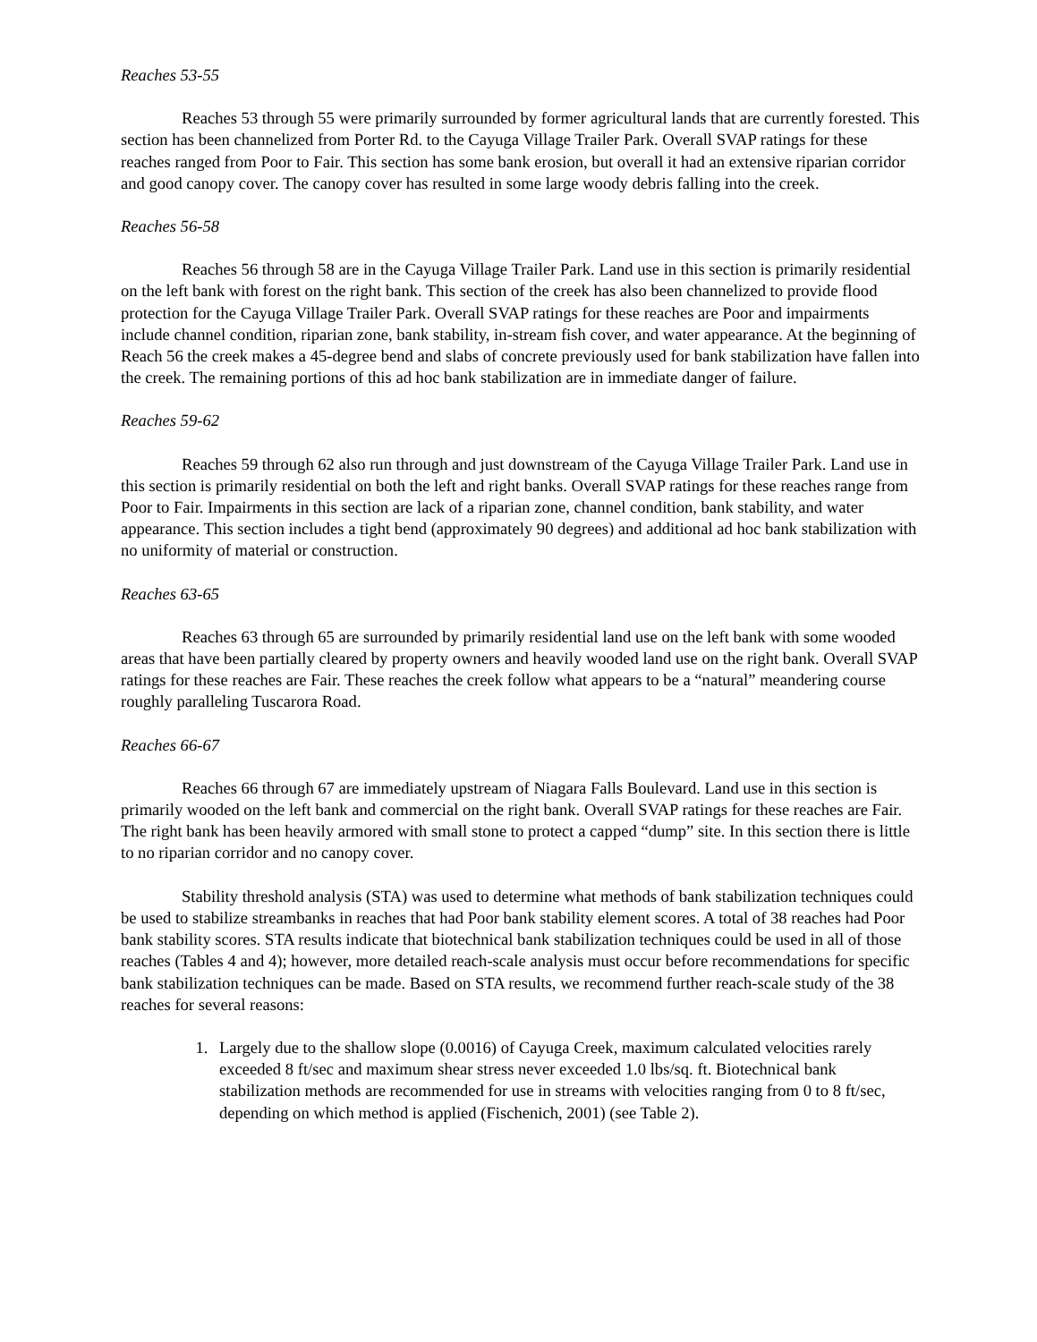Reaches 53-55
Reaches 53 through 55 were primarily surrounded by former agricultural lands that are currently forested. This section has been channelized from Porter Rd. to the Cayuga Village Trailer Park. Overall SVAP ratings for these reaches ranged from Poor to Fair. This section has some bank erosion, but overall it had an extensive riparian corridor and good canopy cover. The canopy cover has resulted in some large woody debris falling into the creek.
Reaches 56-58
Reaches 56 through 58 are in the Cayuga Village Trailer Park. Land use in this section is primarily residential on the left bank with forest on the right bank. This section of the creek has also been channelized to provide flood protection for the Cayuga Village Trailer Park. Overall SVAP ratings for these reaches are Poor and impairments include channel condition, riparian zone, bank stability, in-stream fish cover, and water appearance. At the beginning of Reach 56 the creek makes a 45-degree bend and slabs of concrete previously used for bank stabilization have fallen into the creek. The remaining portions of this ad hoc bank stabilization are in immediate danger of failure.
Reaches 59-62
Reaches 59 through 62 also run through and just downstream of the Cayuga Village Trailer Park. Land use in this section is primarily residential on both the left and right banks. Overall SVAP ratings for these reaches range from Poor to Fair. Impairments in this section are lack of a riparian zone, channel condition, bank stability, and water appearance. This section includes a tight bend (approximately 90 degrees) and additional ad hoc bank stabilization with no uniformity of material or construction.
Reaches 63-65
Reaches 63 through 65 are surrounded by primarily residential land use on the left bank with some wooded areas that have been partially cleared by property owners and heavily wooded land use on the right bank. Overall SVAP ratings for these reaches are Fair. These reaches the creek follow what appears to be a “natural” meandering course roughly paralleling Tuscarora Road.
Reaches 66-67
Reaches 66 through 67 are immediately upstream of Niagara Falls Boulevard. Land use in this section is primarily wooded on the left bank and commercial on the right bank. Overall SVAP ratings for these reaches are Fair. The right bank has been heavily armored with small stone to protect a capped “dump” site. In this section there is little to no riparian corridor and no canopy cover.
Stability threshold analysis (STA) was used to determine what methods of bank stabilization techniques could be used to stabilize streambanks in reaches that had Poor bank stability element scores. A total of 38 reaches had Poor bank stability scores. STA results indicate that biotechnical bank stabilization techniques could be used in all of those reaches (Tables 4 and 4); however, more detailed reach-scale analysis must occur before recommendations for specific bank stabilization techniques can be made. Based on STA results, we recommend further reach-scale study of the 38 reaches for several reasons:
1. Largely due to the shallow slope (0.0016) of Cayuga Creek, maximum calculated velocities rarely exceeded 8 ft/sec and maximum shear stress never exceeded 1.0 lbs/sq. ft. Biotechnical bank stabilization methods are recommended for use in streams with velocities ranging from 0 to 8 ft/sec, depending on which method is applied (Fischenich, 2001) (see Table 2).